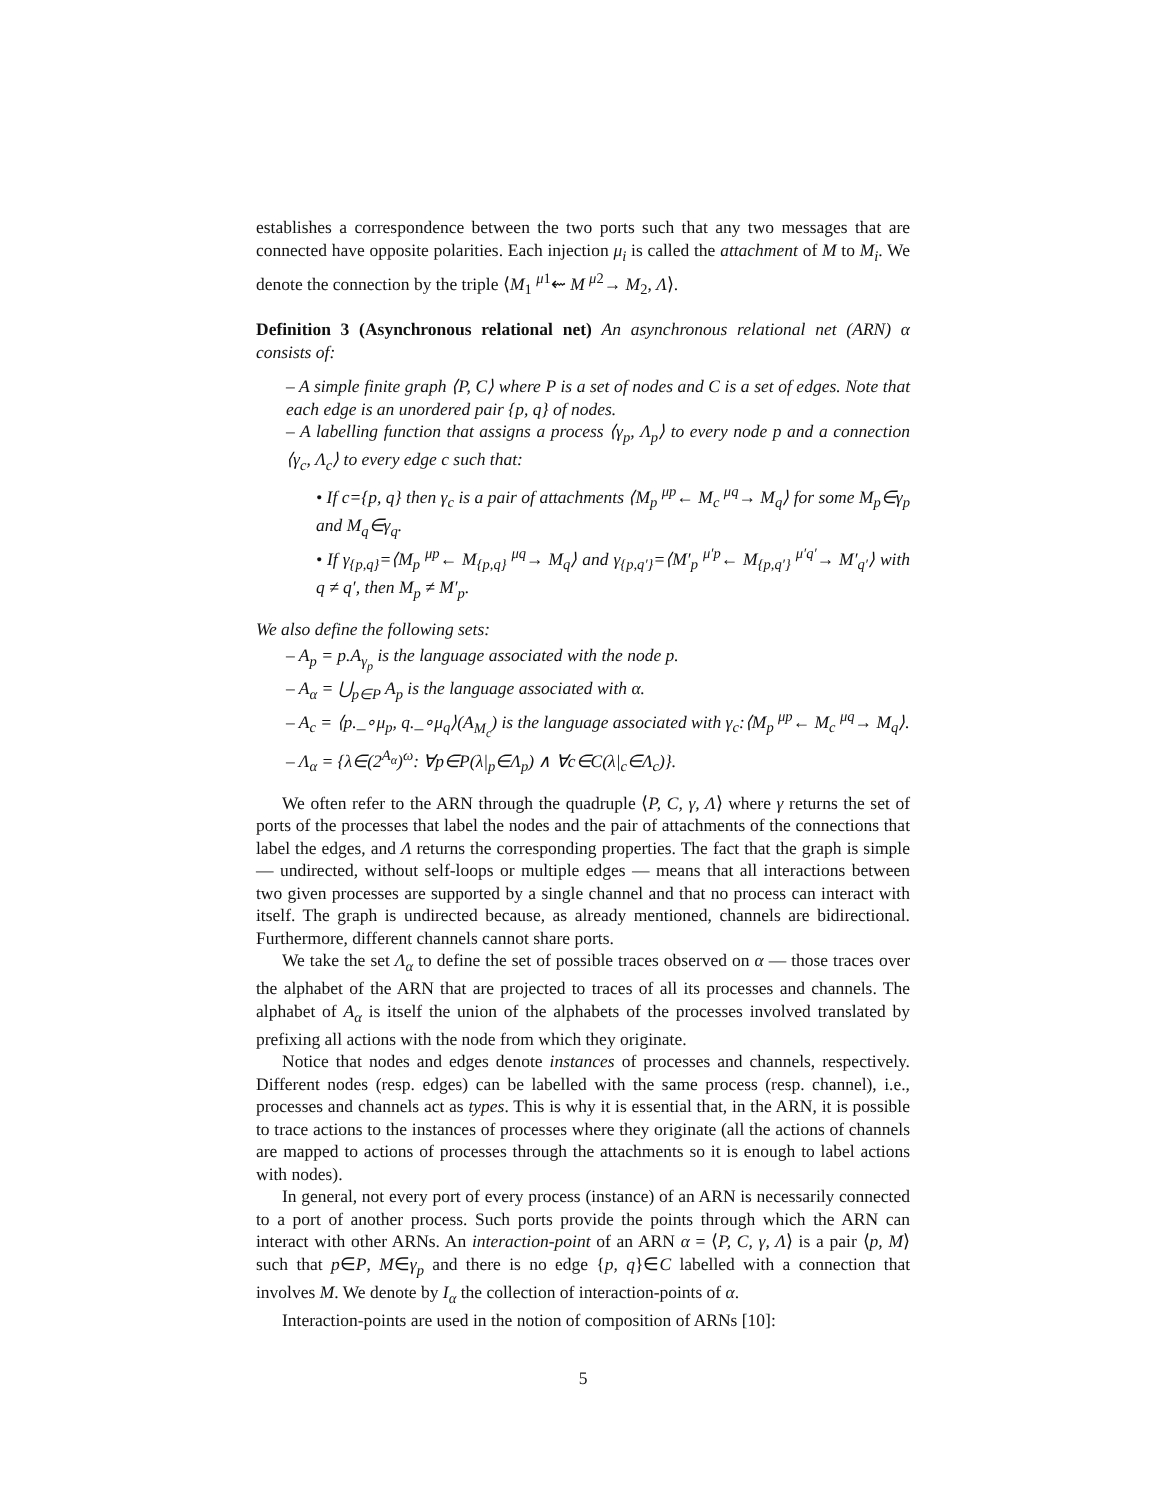establishes a correspondence between the two ports such that any two messages that are connected have opposite polarities. Each injection μ<sub>i</sub> is called the attachment of M to M<sub>i</sub>. We denote the connection by the triple ⟨M<sub>1</sub> <sup>μ1</sup>⇜ M <sup>μ2</sup>→ M<sub>2</sub>, Λ⟩.
Definition 3 (Asynchronous relational net) An asynchronous relational net (ARN) α consists of:
– A simple finite graph ⟨P, C⟩ where P is a set of nodes and C is a set of edges. Note that each edge is an unordered pair {p, q} of nodes.
– A labelling function that assigns a process ⟨γ<sub>p</sub>, Λ<sub>p</sub>⟩ to every node p and a connection ⟨γ<sub>c</sub>, Λ<sub>c</sub>⟩ to every edge c such that:
• If c={p, q} then γ<sub>c</sub> is a pair of attachments ⟨M<sub>p</sub> <sup>μp</sup>← M<sub>c</sub> <sup>μq</sup>→ M<sub>q</sub>⟩ for some M<sub>p</sub>∈γ<sub>p</sub> and M<sub>q</sub>∈γ<sub>q</sub>.
• If γ<sub>{p,q}</sub>=⟨M<sub>p</sub> <sup>μp</sup>← M<sub>{p,q}</sub> <sup>μq</sup>→ M<sub>q</sub>⟩ and γ<sub>{p,q′}</sub>=⟨M′<sub>p</sub> <sup>μ′p</sup>← M<sub>{p,q′}</sub> <sup>μ′q′</sup>→ M′<sub>q′</sub>⟩ with q ≠ q′, then M<sub>p</sub> ≠ M′<sub>p</sub>.
We also define the following sets:
– A<sub>p</sub> = p.A<sub>γ<sub>p</sub></sub> is the language associated with the node p.
– A<sub>α</sub> = ⋃<sub>p∈P</sub> A<sub>p</sub> is the language associated with α.
– A<sub>c</sub> = ⟨p._∘μ<sub>p</sub>, q._∘μ<sub>q</sub>⟩(A<sub>M<sub>c</sub></sub>) is the language associated with γ<sub>c</sub>:⟨M<sub>p</sub> <sup>μp</sup>← M<sub>c</sub> <sup>μq</sup>→ M<sub>q</sub>⟩.
– Λ<sub>α</sub> = {λ∈(2<sup>A<sub>α</sub></sup>)<sup>ω</sup>: ∀p∈P(λ|<sub>p</sub>∈Λ<sub>p</sub>) ∧ ∀c∈C(λ|<sub>c</sub>∈Λ<sub>c</sub>)}.
We often refer to the ARN through the quadruple ⟨P, C, γ, Λ⟩ where γ returns the set of ports of the processes that label the nodes and the pair of attachments of the connections that label the edges, and Λ returns the corresponding properties. The fact that the graph is simple — undirected, without self-loops or multiple edges — means that all interactions between two given processes are supported by a single channel and that no process can interact with itself. The graph is undirected because, as already mentioned, channels are bidirectional. Furthermore, different channels cannot share ports.
We take the set Λ<sub>α</sub> to define the set of possible traces observed on α — those traces over the alphabet of the ARN that are projected to traces of all its processes and channels. The alphabet of A<sub>α</sub> is itself the union of the alphabets of the processes involved translated by prefixing all actions with the node from which they originate.
Notice that nodes and edges denote instances of processes and channels, respectively. Different nodes (resp. edges) can be labelled with the same process (resp. channel), i.e., processes and channels act as types. This is why it is essential that, in the ARN, it is possible to trace actions to the instances of processes where they originate (all the actions of channels are mapped to actions of processes through the attachments so it is enough to label actions with nodes).
In general, not every port of every process (instance) of an ARN is necessarily connected to a port of another process. Such ports provide the points through which the ARN can interact with other ARNs. An interaction-point of an ARN α = ⟨P, C, γ, Λ⟩ is a pair ⟨p, M⟩ such that p∈P, M∈γ<sub>p</sub> and there is no edge {p, q}∈C labelled with a connection that involves M. We denote by I<sub>α</sub> the collection of interaction-points of α.
Interaction-points are used in the notion of composition of ARNs [10]:
5